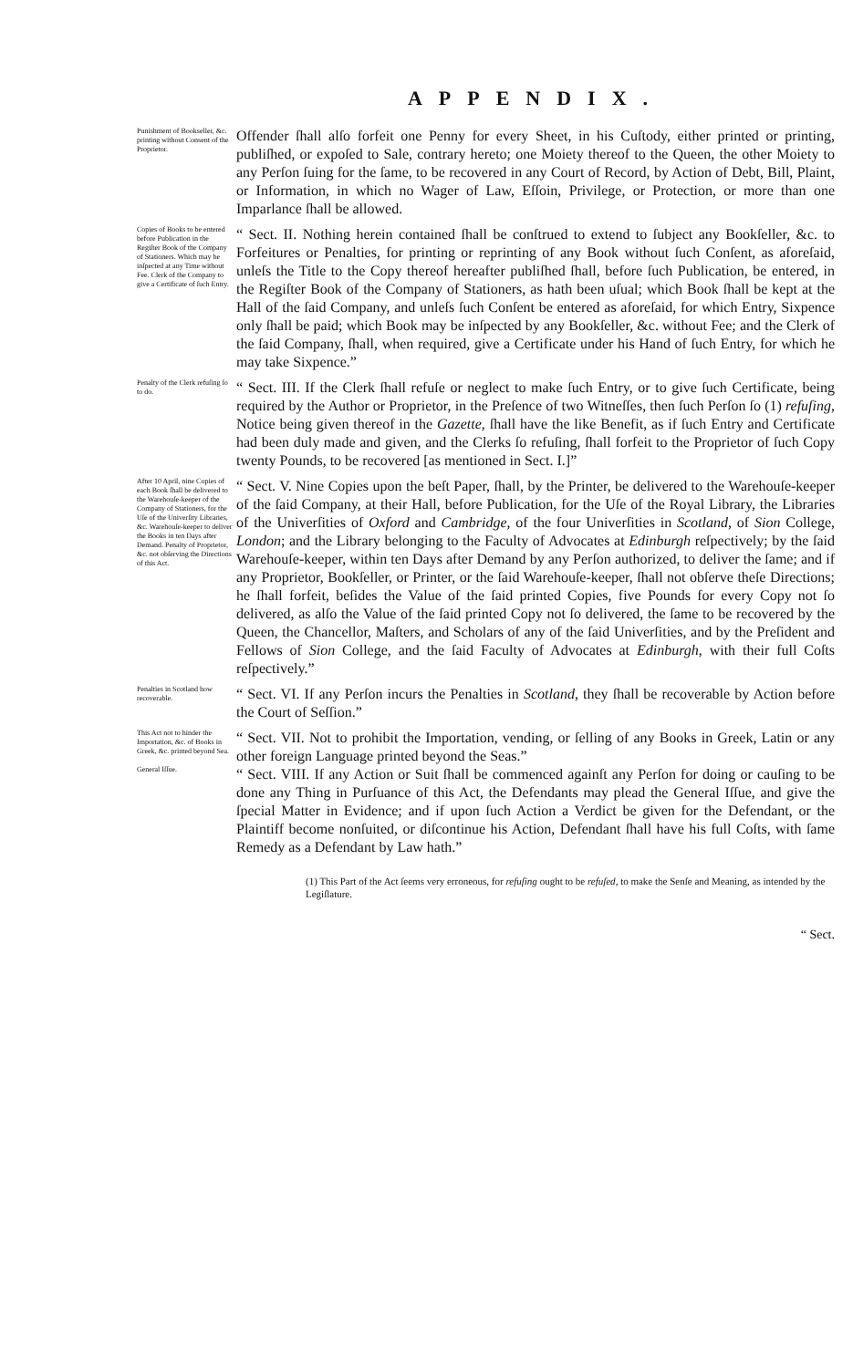APPENDIX.
Punishment of Bookseller, &c. printing without Consent of the Proprietor.
Offender ſhall alſo forfeit one Penny for every Sheet, in his Cuſtody, either printed or printing, publiſhed, or expoſed to Sale, contrary hereto; one Moiety thereof to the Queen, the other Moiety to any Perſon ſuing for the ſame, to be recovered in any Court of Record, by Action of Debt, Bill, Plaint, or Information, in which no Wager of Law, Eſſoin, Privilege, or Protection, or more than one Imparlance ſhall be allowed.
Copies of Books to be entered before Publication in the Regiſter Book of the Company of Stationers. Which may be inſpected at any Time without Fee. Clerk of the Company to give a Certificate of ſuch Entry.
“ Sect. II. Nothing herein contained ſhall be conſtrued to extend to ſubject any Bookſeller, &c. to Forfeitures or Penalties, for printing or reprinting of any Book without ſuch Conſent, as aforeſaid, unleſs the Title to the Copy thereof hereafter publiſhed ſhall, before ſuch Publication, be entered, in the Regiſter Book of the Company of Stationers, as hath been uſual; which Book ſhall be kept at the Hall of the ſaid Company, and unleſs ſuch Conſent be entered as aforeſaid, for which Entry, Sixpence only ſhall be paid; which Book may be inſpected by any Bookſeller, &c. without Fee; and the Clerk of the ſaid Company, ſhall, when required, give a Certificate under his Hand of ſuch Entry, for which he may take Sixpence.”
Penalty of the Clerk refuſing ſo to do.
“ Sect. III. If the Clerk ſhall refuſe or neglect to make ſuch Entry, or to give ſuch Certificate, being required by the Author or Proprietor, in the Preſence of two Witneſſes, then ſuch Perſon ſo (1) refuſing, Notice being given thereof in the Gazette, ſhall have the like Benefit, as if ſuch Entry and Certificate had been duly made and given, and the Clerks ſo refuſing, ſhall forfeit to the Proprietor of ſuch Copy twenty Pounds, to be recovered [as mentioned in Sect. I.]”
After 10 April, nine Copies of each Book ſhall be delivered to the Warehouſe-keeper of the Company of Stationers, for the Uſe of the Univerſity Libraries, &c. Warehouſe-keeper to deliver the Books in ten Days after Demand. Penalty of Proprietor, &c. not obſerving the Directions of this Act.
“ Sect. V. Nine Copies upon the beſt Paper, ſhall, by the Printer, be delivered to the Warehouſe-keeper of the ſaid Company, at their Hall, before Publication, for the Uſe of the Royal Library, the Libraries of the Univerſities of Oxford and Cambridge, of the four Univerſities in Scotland, of Sion College, London; and the Library belonging to the Faculty of Advocates at Edinburgh reſpectively; by the ſaid Warehouſe-keeper, within ten Days after Demand by any Perſon authorized, to deliver the ſame; and if any Proprietor, Bookſeller, or Printer, or the ſaid Warehouſe-keeper, ſhall not obſerve theſe Directions; he ſhall forfeit, beſides the Value of the ſaid printed Copies, five Pounds for every Copy not ſo delivered, as alſo the Value of the ſaid printed Copy not ſo delivered, the ſame to be recovered by the Queen, the Chancellor, Maſters, and Scholars of any of the ſaid Univerſities, and by the Preſident and Fellows of Sion College, and the ſaid Faculty of Advocates at Edinburgh, with their full Coſts reſpectively.”
Penalties in Scotland how recoverable.
“ Sect. VI. If any Perſon incurs the Penalties in Scotland, they ſhall be recoverable by Action before the Court of Seſſion.”
This Act not to hinder the Importation, &c. of Books in Greek, &c. printed beyond Sea.
General Iſſue.
“ Sect. VII. Not to prohibit the Importation, vending, or ſelling of any Books in Greek, Latin or any other foreign Language printed beyond the Seas.”
“ Sect. VIII. If any Action or Suit ſhall be commenced againſt any Perſon for doing or cauſing to be done any Thing in Purſuance of this Act, the Defendants may plead the General Iſſue, and give the ſpecial Matter in Evidence; and if upon ſuch Action a Verdict be given for the Defendant, or the Plaintiff become nonſuited, or diſcontinue his Action, Defendant ſhall have his full Coſts, with ſame Remedy as a Defendant by Law hath.”
(1) This Part of the Act ſeems very erroneous, for refuſing ought to be refuſed, to make the Senſe and Meaning, as intended by the Legiſlature.
“ Sect.